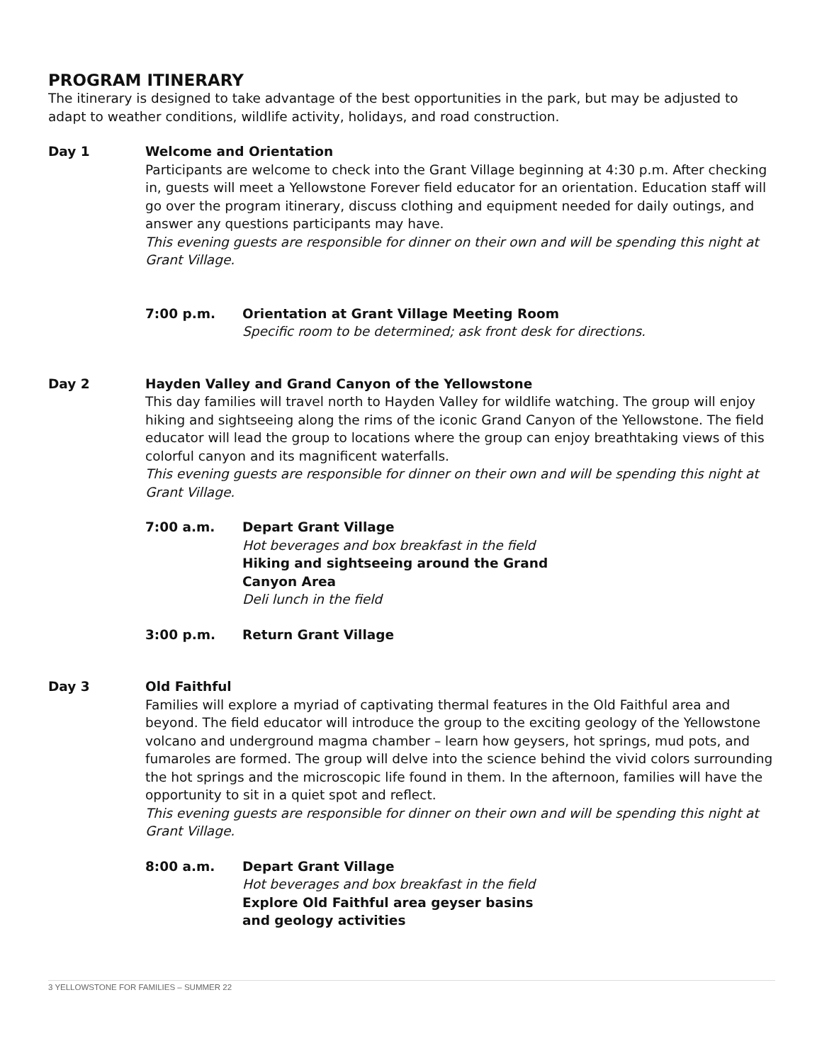PROGRAM ITINERARY
The itinerary is designed to take advantage of the best opportunities in the park, but may be adjusted to adapt to weather conditions, wildlife activity, holidays, and road construction.
Day 1 Welcome and Orientation
Participants are welcome to check into the Grant Village beginning at 4:30 p.m. After checking in, guests will meet a Yellowstone Forever field educator for an orientation. Education staff will go over the program itinerary, discuss clothing and equipment needed for daily outings, and answer any questions participants may have.
This evening guests are responsible for dinner on their own and will be spending this night at Grant Village.
7:00 p.m. Orientation at Grant Village Meeting Room
Specific room to be determined; ask front desk for directions.
Day 2 Hayden Valley and Grand Canyon of the Yellowstone
This day families will travel north to Hayden Valley for wildlife watching. The group will enjoy hiking and sightseeing along the rims of the iconic Grand Canyon of the Yellowstone. The field educator will lead the group to locations where the group can enjoy breathtaking views of this colorful canyon and its magnificent waterfalls.
This evening guests are responsible for dinner on their own and will be spending this night at Grant Village.
7:00 a.m. Depart Grant Village
Hot beverages and box breakfast in the field
Hiking and sightseeing around the Grand Canyon Area
Deli lunch in the field
3:00 p.m. Return Grant Village
Day 3 Old Faithful
Families will explore a myriad of captivating thermal features in the Old Faithful area and beyond. The field educator will introduce the group to the exciting geology of the Yellowstone volcano and underground magma chamber – learn how geysers, hot springs, mud pots, and fumaroles are formed. The group will delve into the science behind the vivid colors surrounding the hot springs and the microscopic life found in them. In the afternoon, families will have the opportunity to sit in a quiet spot and reflect.
This evening guests are responsible for dinner on their own and will be spending this night at Grant Village.
8:00 a.m. Depart Grant Village
Hot beverages and box breakfast in the field
Explore Old Faithful area geyser basins and geology activities
3 YELLOWSTONE FOR FAMILIES – SUMMER 22